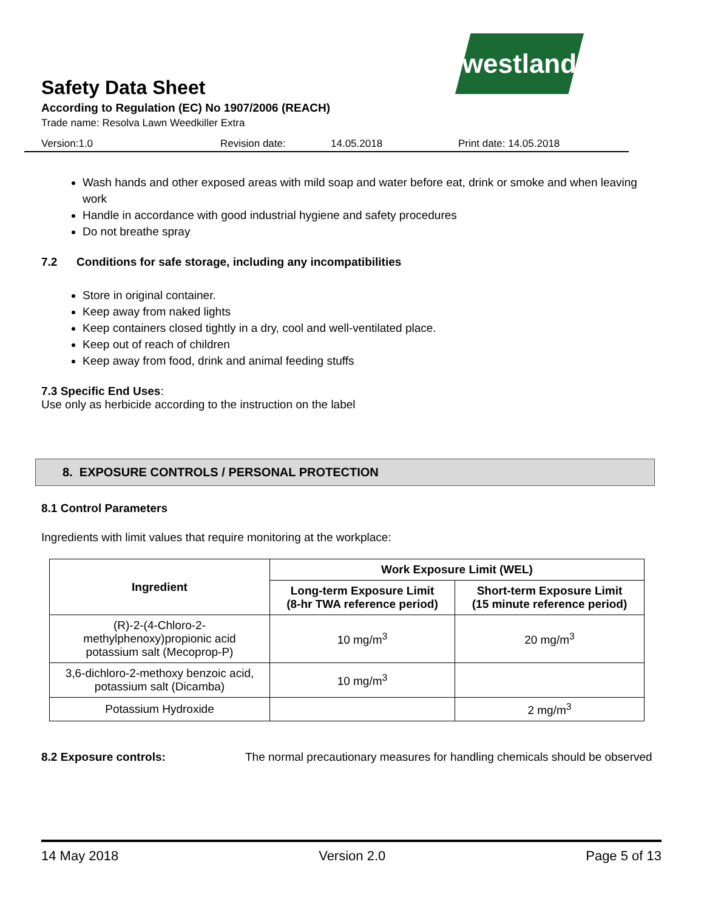westland
Safety Data Sheet
According to Regulation (EC) No 1907/2006 (REACH)
Trade name: Resolva Lawn Weedkiller Extra
Version:1.0 Revision date: 14.05.2018 Print date: 14.05.2018
Wash hands and other exposed areas with mild soap and water before eat, drink or smoke and when leaving work
Handle in accordance with good industrial hygiene and safety procedures
Do not breathe spray
7.2 Conditions for safe storage, including any incompatibilities
Store in original container.
Keep away from naked lights
Keep containers closed tightly in a dry, cool and well-ventilated place.
Keep out of reach of children
Keep away from food, drink and animal feeding stuffs
7.3 Specific End Uses:
Use only as herbicide according to the instruction on the label
8. EXPOSURE CONTROLS / PERSONAL PROTECTION
8.1 Control Parameters
Ingredients with limit values that require monitoring at the workplace:
| Ingredient | Work Exposure Limit (WEL) | |
| --- | --- | --- |
| | Long-term Exposure Limit (8-hr TWA reference period) | Short-term Exposure Limit (15 minute reference period) |
| (R)-2-(4-Chloro-2- methylphenoxy)propionic acid potassium salt (Mecoprop-P) | 10 mg/m<sup>3</sup> | 20 mg/m<sup>3</sup> |
| 3,6-dichloro-2-methoxy benzoic acid, potassium salt (Dicamba) | 10 mg/m<sup>3</sup> | |
| Potassium Hydroxide | | 2 mg/m<sup>3</sup> |
8.2 Exposure controls: The normal precautionary measures for handling chemicals should be observed
14 May 2018 Version 2.0 Page 5 of 13